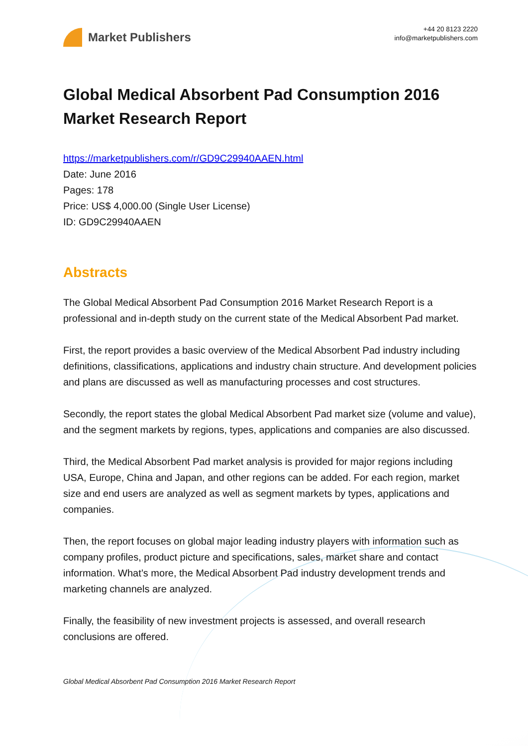Market Publishers
+44 20 8123 2220
info@marketpublishers.com
Global Medical Absorbent Pad Consumption 2016 Market Research Report
https://marketpublishers.com/r/GD9C29940AAEN.html
Date: June 2016
Pages: 178
Price: US$ 4,000.00 (Single User License)
ID: GD9C29940AAEN
Abstracts
The Global Medical Absorbent Pad Consumption 2016 Market Research Report is a professional and in-depth study on the current state of the Medical Absorbent Pad market.
First, the report provides a basic overview of the Medical Absorbent Pad industry including definitions, classifications, applications and industry chain structure. And development policies and plans are discussed as well as manufacturing processes and cost structures.
Secondly, the report states the global Medical Absorbent Pad market size (volume and value), and the segment markets by regions, types, applications and companies are also discussed.
Third, the Medical Absorbent Pad market analysis is provided for major regions including USA, Europe, China and Japan, and other regions can be added. For each region, market size and end users are analyzed as well as segment markets by types, applications and companies.
Then, the report focuses on global major leading industry players with information such as company profiles, product picture and specifications, sales, market share and contact information. What’s more, the Medical Absorbent Pad industry development trends and marketing channels are analyzed.
Finally, the feasibility of new investment projects is assessed, and overall research conclusions are offered.
Global Medical Absorbent Pad Consumption 2016 Market Research Report